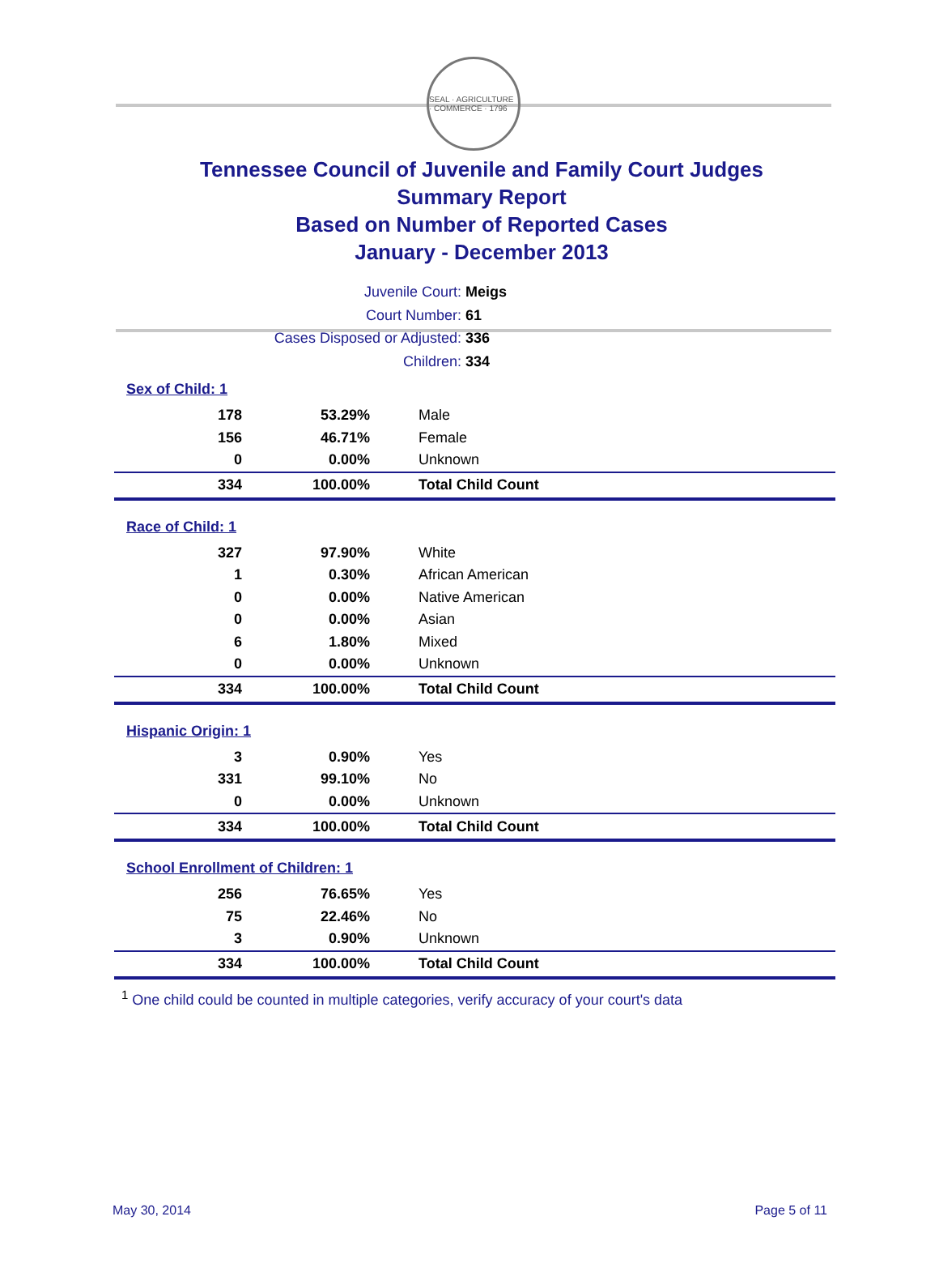SEAL · AGRICULTURE · COMMERCE · 1796
Tennessee Council of Juvenile and Family Court Judges
Summary Report
Based on Number of Reported Cases
January - December 2013
Juvenile Court: Meigs
Court Number: 61
Cases Disposed or Adjusted: 336
Children: 334
| Sex of Child: 1 | | |
| 178 | 53.29% | Male |
| 156 | 46.71% | Female |
| 0 | 0.00% | Unknown |
| 334 | 100.00% | Total Child Count |
| Race of Child: 1 | | |
| 327 | 97.90% | White |
| 1 | 0.30% | African American |
| 0 | 0.00% | Native American |
| 0 | 0.00% | Asian |
| 6 | 1.80% | Mixed |
| 0 | 0.00% | Unknown |
| 334 | 100.00% | Total Child Count |
| Hispanic Origin: 1 | | |
| 3 | 0.90% | Yes |
| 331 | 99.10% | No |
| 0 | 0.00% | Unknown |
| 334 | 100.00% | Total Child Count |
| School Enrollment of Children: 1 | | |
| 256 | 76.65% | Yes |
| 75 | 22.46% | No |
| 3 | 0.90% | Unknown |
| 334 | 100.00% | Total Child Count |
<sup>1</sup> One child could be counted in multiple categories, verify accuracy of your court's data
May 30, 2014 Page 5 of 11